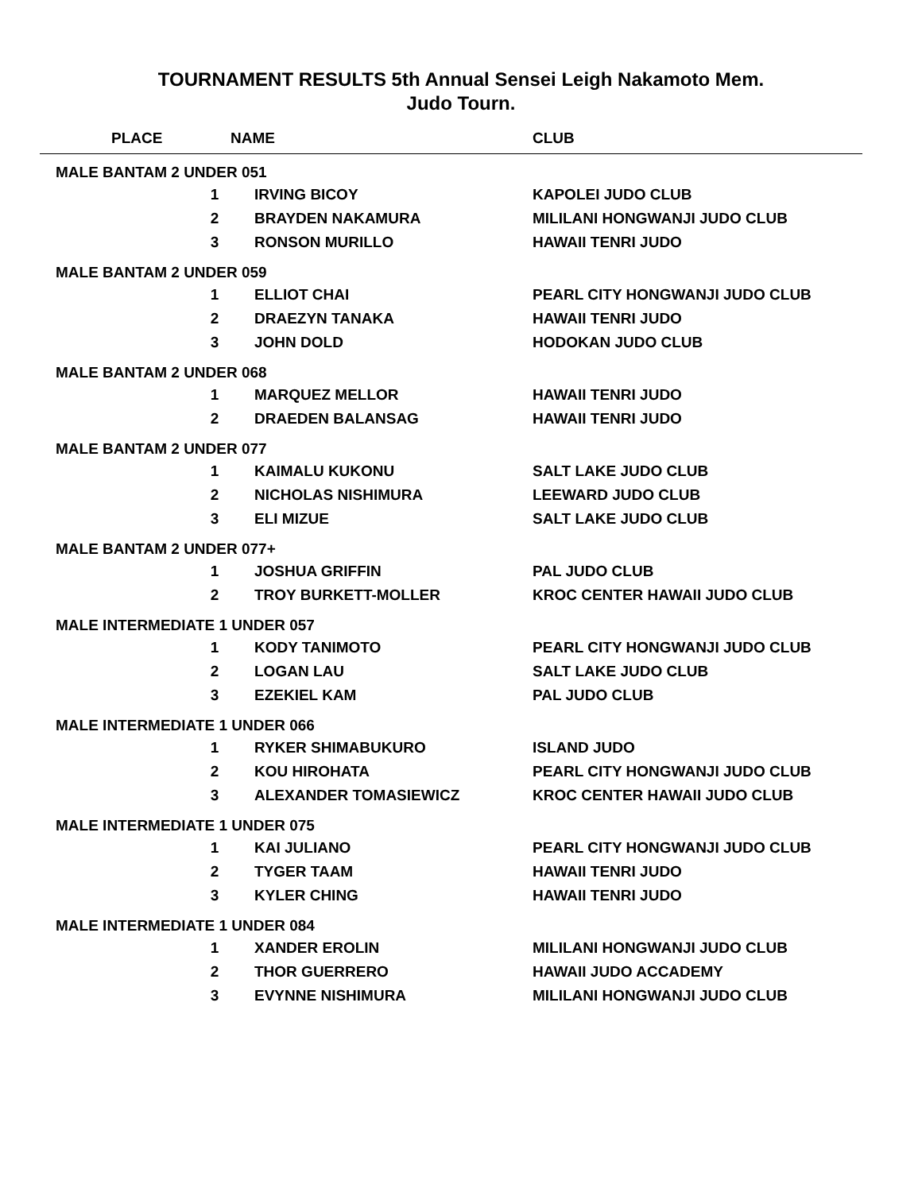TOURNAMENT RESULTS 5th Annual Sensei Leigh Nakamoto Mem.
Judo Tourn.
| PLACE | | NAME | CLUB |
| --- | --- | --- | --- |
| MALE BANTAM 2 UNDER 051 | | | |
| | 1 | IRVING BICOY | KAPOLEI JUDO CLUB |
| | 2 | BRAYDEN NAKAMURA | MILILANI HONGWANJI JUDO CLUB |
| | 3 | RONSON MURILLO | HAWAII TENRI JUDO |
| MALE BANTAM 2 UNDER 059 | | | |
| | 1 | ELLIOT CHAI | PEARL CITY HONGWANJI JUDO CLUB |
| | 2 | DRAEZYN TANAKA | HAWAII TENRI JUDO |
| | 3 | JOHN DOLD | HODOKAN JUDO CLUB |
| MALE BANTAM 2 UNDER 068 | | | |
| | 1 | MARQUEZ MELLOR | HAWAII TENRI JUDO |
| | 2 | DRAEDEN BALANSAG | HAWAII TENRI JUDO |
| MALE BANTAM 2 UNDER 077 | | | |
| | 1 | KAIMALU KUKONU | SALT LAKE JUDO CLUB |
| | 2 | NICHOLAS NISHIMURA | LEEWARD JUDO CLUB |
| | 3 | ELI MIZUE | SALT LAKE JUDO CLUB |
| MALE BANTAM 2 UNDER 077+ | | | |
| | 1 | JOSHUA GRIFFIN | PAL JUDO CLUB |
| | 2 | TROY BURKETT-MOLLER | KROC CENTER HAWAII JUDO CLUB |
| MALE INTERMEDIATE 1 UNDER 057 | | | |
| | 1 | KODY TANIMOTO | PEARL CITY HONGWANJI JUDO CLUB |
| | 2 | LOGAN LAU | SALT LAKE JUDO CLUB |
| | 3 | EZEKIEL KAM | PAL JUDO CLUB |
| MALE INTERMEDIATE 1 UNDER 066 | | | |
| | 1 | RYKER SHIMABUKURO | ISLAND JUDO |
| | 2 | KOU HIROHATA | PEARL CITY HONGWANJI JUDO CLUB |
| | 3 | ALEXANDER TOMASIEWICZ | KROC CENTER HAWAII JUDO CLUB |
| MALE INTERMEDIATE 1 UNDER 075 | | | |
| | 1 | KAI JULIANO | PEARL CITY HONGWANJI JUDO CLUB |
| | 2 | TYGER TAAM | HAWAII TENRI JUDO |
| | 3 | KYLER CHING | HAWAII TENRI JUDO |
| MALE INTERMEDIATE 1 UNDER 084 | | | |
| | 1 | XANDER EROLIN | MILILANI HONGWANJI JUDO CLUB |
| | 2 | THOR GUERRERO | HAWAII JUDO ACCADEMY |
| | 3 | EVYNNE NISHIMURA | MILILANI HONGWANJI JUDO CLUB |